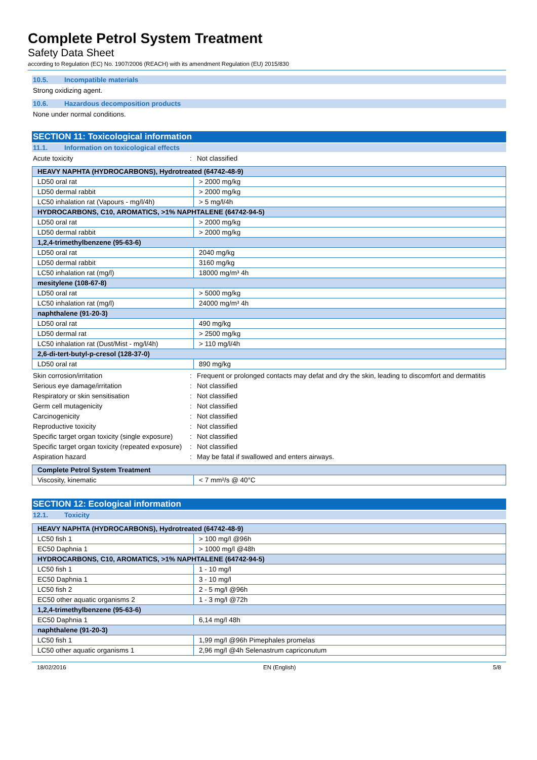Complete Petrol System Treatment
Safety Data Sheet
according to Regulation (EC) No. 1907/2006 (REACH) with its amendment Regulation (EU) 2015/830
10.5. Incompatible materials
Strong oxidizing agent.
10.6. Hazardous decomposition products
None under normal conditions.
SECTION 11: Toxicological information
11.1. Information on toxicological effects
Acute toxicity : Not classified
| HEAVY NAPHTA (HYDROCARBONS), Hydrotreated (64742-48-9) | |
| --- | --- |
| LD50 oral rat | > 2000 mg/kg |
| LD50 dermal rabbit | > 2000 mg/kg |
| LC50 inhalation rat (Vapours - mg/l/4h) | > 5 mg/l/4h |
| HYDROCARBONS, C10, AROMATICS, >1% NAPHTALENE (64742-94-5) | |
| LD50 oral rat | > 2000 mg/kg |
| LD50 dermal rabbit | > 2000 mg/kg |
| 1,2,4-trimethylbenzene (95-63-6) | |
| LD50 oral rat | 2040 mg/kg |
| LD50 dermal rabbit | 3160 mg/kg |
| LC50 inhalation rat (mg/l) | 18000 mg/m³ 4h |
| mesitylene (108-67-8) | |
| LD50 oral rat | > 5000 mg/kg |
| LC50 inhalation rat (mg/l) | 24000 mg/m³ 4h |
| naphthalene (91-20-3) | |
| LD50 oral rat | 490 mg/kg |
| LD50 dermal rat | > 2500 mg/kg |
| LC50 inhalation rat (Dust/Mist - mg/l/4h) | > 110 mg/l/4h |
| 2,6-di-tert-butyl-p-cresol (128-37-0) | |
| LD50 oral rat | 890 mg/kg |
Skin corrosion/irritation : Frequent or prolonged contacts may defat and dry the skin, leading to discomfort and dermatitis
Serious eye damage/irritation : Not classified
Respiratory or skin sensitisation : Not classified
Germ cell mutagenicity : Not classified
Carcinogenicity : Not classified
Reproductive toxicity : Not classified
Specific target organ toxicity (single exposure)
: Not classified
Specific target organ toxicity (repeated exposure)
: Not classified
Aspiration hazard : May be fatal if swallowed and enters airways.
| Complete Petrol System Treatment | |
| --- | --- |
| Viscosity, kinematic | < 7 mm²/s @ 40°C |
SECTION 12: Ecological information
12.1. Toxicity
| HEAVY NAPHTA (HYDROCARBONS), Hydrotreated (64742-48-9) | |
| --- | --- |
| LC50 fish 1 | > 100 mg/l @96h |
| EC50 Daphnia 1 | > 1000 mg/l @48h |
| HYDROCARBONS, C10, AROMATICS, >1% NAPHTALENE (64742-94-5) | |
| LC50 fish 1 | 1 - 10 mg/l |
| EC50 Daphnia 1 | 3 - 10 mg/l |
| LC50 fish 2 | 2 - 5 mg/l @96h |
| EC50 other aquatic organisms 2 | 1 - 3 mg/l @72h |
| 1,2,4-trimethylbenzene (95-63-6) | |
| EC50 Daphnia 1 | 6,14 mg/l 48h |
| naphthalene (91-20-3) | |
| LC50 fish 1 | 1,99 mg/l @96h Pimephales promelas |
| LC50 other aquatic organisms 1 | 2,96 mg/l @4h Selenastrum capriconutum |
18/02/2016 EN (English) 5/8